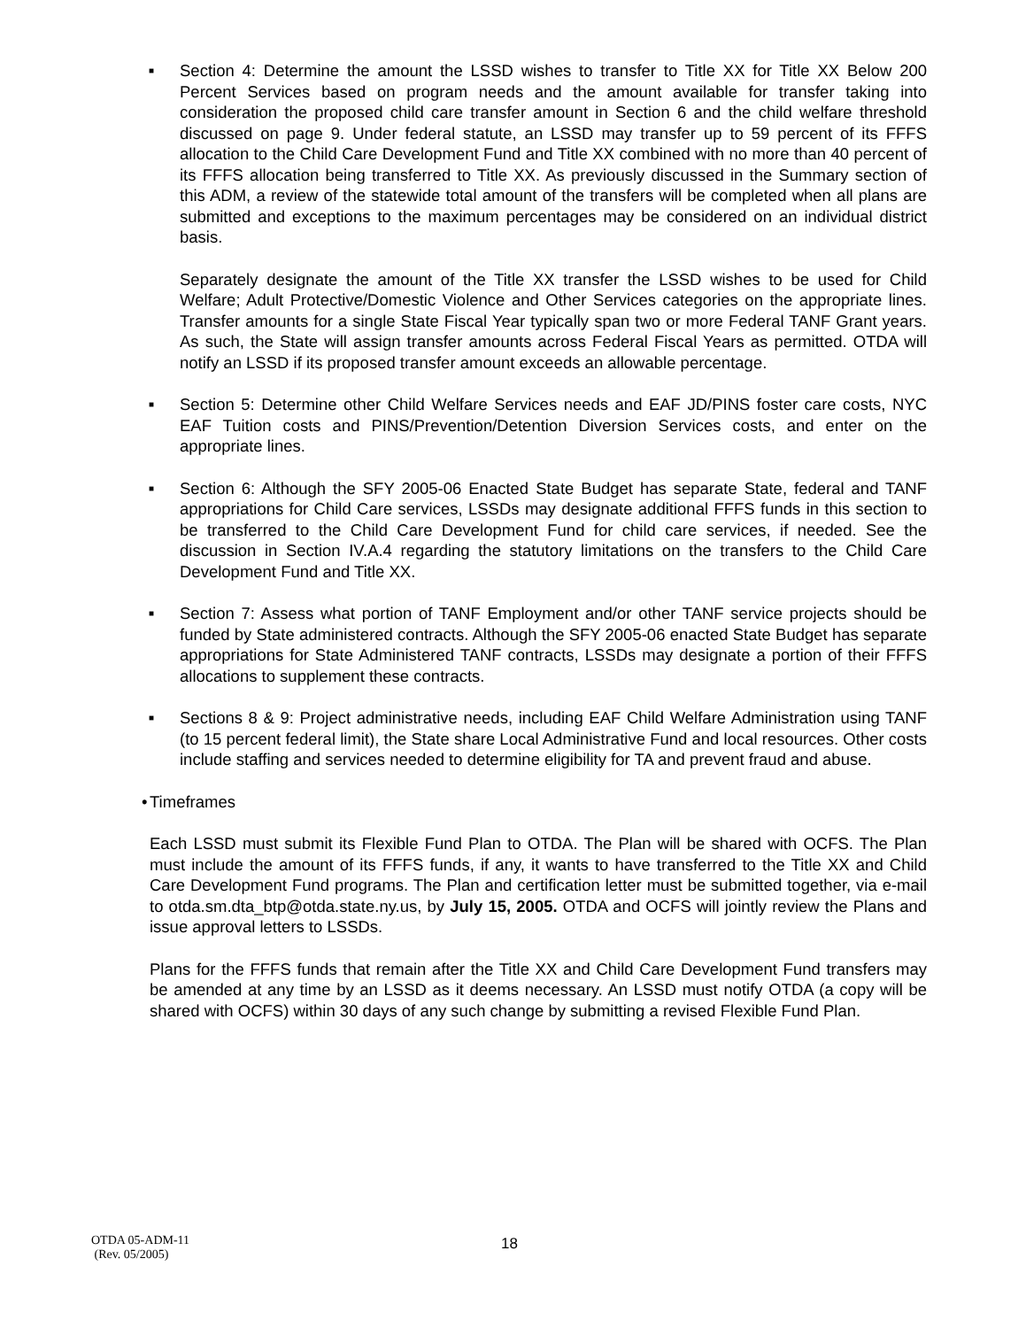■
Section 4: Determine the amount the LSSD wishes to transfer to Title XX for Title XX Below 200 Percent Services based on program needs and the amount available for transfer taking into consideration the proposed child care transfer amount in Section 6 and the child welfare threshold discussed on page 9. Under federal statute, an LSSD may transfer up to 59 percent of its FFFS allocation to the Child Care Development Fund and Title XX combined with no more than 40 percent of its FFFS allocation being transferred to Title XX. As previously discussed in the Summary section of this ADM, a review of the statewide total amount of the transfers will be completed when all plans are submitted and exceptions to the maximum percentages may be considered on an individual district basis.
Separately designate the amount of the Title XX transfer the LSSD wishes to be used for Child Welfare; Adult Protective/Domestic Violence and Other Services categories on the appropriate lines. Transfer amounts for a single State Fiscal Year typically span two or more Federal TANF Grant years. As such, the State will assign transfer amounts across Federal Fiscal Years as permitted. OTDA will notify an LSSD if its proposed transfer amount exceeds an allowable percentage.
■
Section 5: Determine other Child Welfare Services needs and EAF JD/PINS foster care costs, NYC EAF Tuition costs and PINS/Prevention/Detention Diversion Services costs, and enter on the appropriate lines.
■
Section 6: Although the SFY 2005-06 Enacted State Budget has separate State, federal and TANF appropriations for Child Care services, LSSDs may designate additional FFFS funds in this section to be transferred to the Child Care Development Fund for child care services, if needed. See the discussion in Section IV.A.4 regarding the statutory limitations on the transfers to the Child Care Development Fund and Title XX.
■
Section 7: Assess what portion of TANF Employment and/or other TANF service projects should be funded by State administered contracts. Although the SFY 2005-06 enacted State Budget has separate appropriations for State Administered TANF contracts, LSSDs may designate a portion of their FFFS allocations to supplement these contracts.
■
Sections 8 & 9: Project administrative needs, including EAF Child Welfare Administration using TANF (to 15 percent federal limit), the State share Local Administrative Fund and local resources. Other costs include staffing and services needed to determine eligibility for TA and prevent fraud and abuse.
•
Timeframes
Each LSSD must submit its Flexible Fund Plan to OTDA. The Plan will be shared with OCFS. The Plan must include the amount of its FFFS funds, if any, it wants to have transferred to the Title XX and Child Care Development Fund programs. The Plan and certification letter must be submitted together, via e-mail to otda.sm.dta_btp@otda.state.ny.us, by July 15, 2005. OTDA and OCFS will jointly review the Plans and issue approval letters to LSSDs.
Plans for the FFFS funds that remain after the Title XX and Child Care Development Fund transfers may be amended at any time by an LSSD as it deems necessary. An LSSD must notify OTDA (a copy will be shared with OCFS) within 30 days of any such change by submitting a revised Flexible Fund Plan.
OTDA 05-ADM-11
(Rev. 05/2005)
18